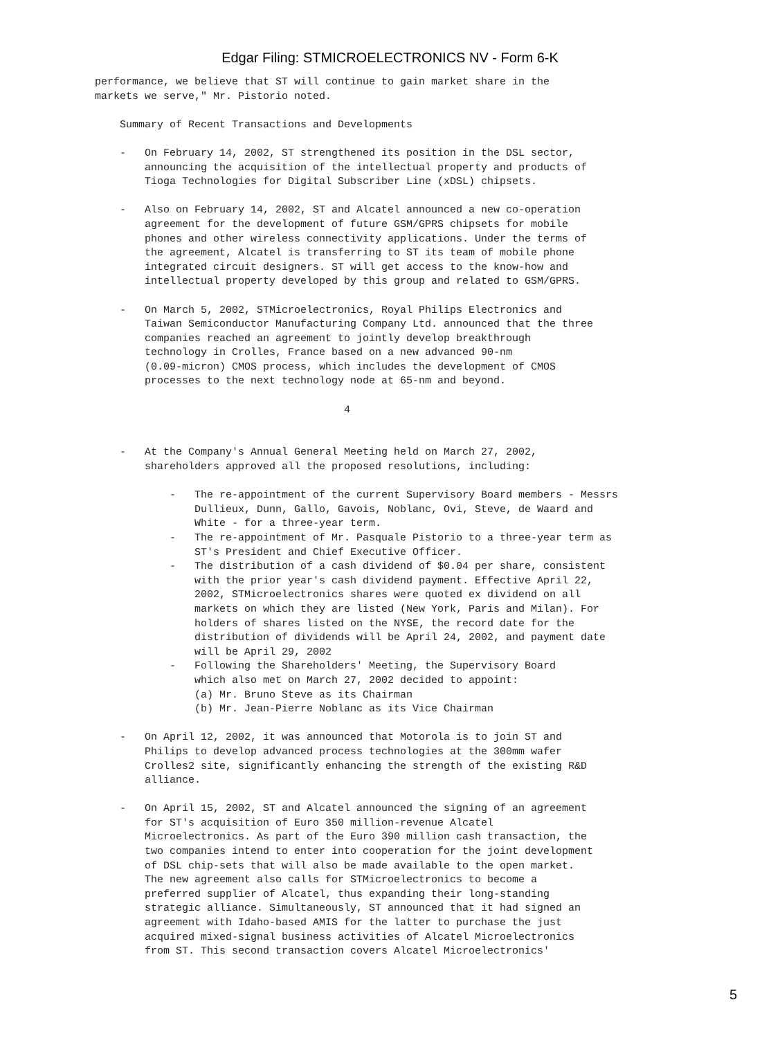Edgar Filing: STMICROELECTRONICS NV - Form 6-K
performance, we believe that ST will continue to gain market share in the
markets we serve," Mr. Pistorio noted.

    Summary of Recent Transactions and Developments

    -   On February 14, 2002, ST strengthened its position in the DSL sector,
        announcing the acquisition of the intellectual property and products of
        Tioga Technologies for Digital Subscriber Line (xDSL) chipsets.

    -   Also on February 14, 2002, ST and Alcatel announced a new co-operation
        agreement for the development of future GSM/GPRS chipsets for mobile
        phones and other wireless connectivity applications. Under the terms of
        the agreement, Alcatel is transferring to ST its team of mobile phone
        integrated circuit designers. ST will get access to the know-how and
        intellectual property developed by this group and related to GSM/GPRS.

    -   On March 5, 2002, STMicroelectronics, Royal Philips Electronics and
        Taiwan Semiconductor Manufacturing Company Ltd. announced that the three
        companies reached an agreement to jointly develop breakthrough
        technology in Crolles, France based on a new advanced 90-nm
        (0.09-micron) CMOS process, which includes the development of CMOS
        processes to the next technology node at 65-nm and beyond.

                                        4


    -   At the Company's Annual General Meeting held on March 27, 2002,
        shareholders approved all the proposed resolutions, including:

            -   The re-appointment of the current Supervisory Board members - Messrs
                Dullieux, Dunn, Gallo, Gavois, Noblanc, Ovi, Steve, de Waard and
                White - for a three-year term.
            -   The re-appointment of Mr. Pasquale Pistorio to a three-year term as
                ST's President and Chief Executive Officer.
            -   The distribution of a cash dividend of $0.04 per share, consistent
                with the prior year's cash dividend payment. Effective April 22,
                2002, STMicroelectronics shares were quoted ex dividend on all
                markets on which they are listed (New York, Paris and Milan). For
                holders of shares listed on the NYSE, the record date for the
                distribution of dividends will be April 24, 2002, and payment date
                will be April 29, 2002
            -   Following the Shareholders' Meeting, the Supervisory Board
                which also met on March 27, 2002 decided to appoint:
                (a) Mr. Bruno Steve as its Chairman
                (b) Mr. Jean-Pierre Noblanc as its Vice Chairman

    -   On April 12, 2002, it was announced that Motorola is to join ST and
        Philips to develop advanced process technologies at the 300mm wafer
        Crolles2 site, significantly enhancing the strength of the existing R&D
        alliance.

    -   On April 15, 2002, ST and Alcatel announced the signing of an agreement
        for ST's acquisition of Euro 350 million-revenue Alcatel
        Microelectronics. As part of the Euro 390 million cash transaction, the
        two companies intend to enter into cooperation for the joint development
        of DSL chip-sets that will also be made available to the open market.
        The new agreement also calls for STMicroelectronics to become a
        preferred supplier of Alcatel, thus expanding their long-standing
        strategic alliance. Simultaneously, ST announced that it had signed an
        agreement with Idaho-based AMIS for the latter to purchase the just
        acquired mixed-signal business activities of Alcatel Microelectronics
        from ST. This second transaction covers Alcatel Microelectronics'
5